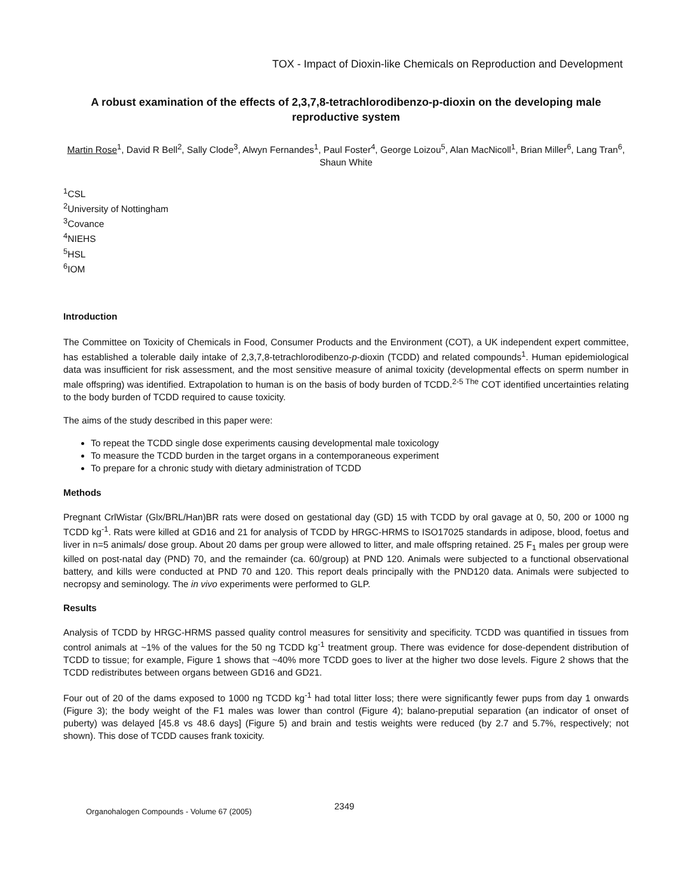TOX - Impact of Dioxin-like Chemicals on Reproduction and Development
A robust examination of the effects of 2,3,7,8-tetrachlorodibenzo-p-dioxin on the developing male reproductive system
Martin Rose<sup>1</sup>, David R Bell<sup>2</sup>, Sally Clode<sup>3</sup>, Alwyn Fernandes<sup>1</sup>, Paul Foster<sup>4</sup>, George Loizou<sup>5</sup>, Alan MacNicoll<sup>1</sup>, Brian Miller<sup>6</sup>, Lang Tran<sup>6</sup>, Shaun White
<sup>1</sup> CSL
<sup>2</sup> University of Nottingham
<sup>3</sup> Covance
<sup>4</sup> NIEHS
<sup>5</sup>HSL
<sup>6</sup> IOM
Introduction
The Committee on Toxicity of Chemicals in Food, Consumer Products and the Environment (COT), a UK independent expert committee, has established a tolerable daily intake of 2,3,7,8-tetrachlorodibenzo-p-dioxin (TCDD) and related compounds<sup>1</sup>. Human epidemiological data was insufficient for risk assessment, and the most sensitive measure of animal toxicity (developmental effects on sperm number in male offspring) was identified. Extrapolation to human is on the basis of body burden of TCDD.<sup>2-5 The</sup> COT identified uncertainties relating to the body burden of TCDD required to cause toxicity.
The aims of the study described in this paper were:
To repeat the TCDD single dose experiments causing developmental male toxicology
To measure the TCDD burden in the target organs in a contemporaneous experiment
To prepare for a chronic study with dietary administration of TCDD
Methods
Pregnant CrlWistar (Glx/BRL/Han)BR rats were dosed on gestational day (GD) 15 with TCDD by oral gavage at 0, 50, 200 or 1000 ng TCDD kg<sup>-1</sup>. Rats were killed at GD16 and 21 for analysis of TCDD by HRGC-HRMS to ISO17025 standards in adipose, blood, foetus and liver in n=5 animals/ dose group. About 20 dams per group were allowed to litter, and male offspring retained. 25 F<sub>1</sub> males per group were killed on post-natal day (PND) 70, and the remainder (ca. 60/group) at PND 120. Animals were subjected to a functional observational battery, and kills were conducted at PND 70 and 120. This report deals principally with the PND120 data. Animals were subjected to necropsy and seminology. The in vivo experiments were performed to GLP.
Results
Analysis of TCDD by HRGC-HRMS passed quality control measures for sensitivity and specificity. TCDD was quantified in tissues from control animals at ~1% of the values for the 50 ng TCDD kg<sup>-1</sup> treatment group. There was evidence for dose-dependent distribution of TCDD to tissue; for example, Figure 1 shows that ~40% more TCDD goes to liver at the higher two dose levels. Figure 2 shows that the TCDD redistributes between organs between GD16 and GD21.
Four out of 20 of the dams exposed to 1000 ng TCDD kg<sup>-1</sup> had total litter loss; there were significantly fewer pups from day 1 onwards (Figure 3); the body weight of the F1 males was lower than control (Figure 4); balano-preputial separation (an indicator of onset of puberty) was delayed [45.8 vs 48.6 days] (Figure 5) and brain and testis weights were reduced (by 2.7 and 5.7%, respectively; not shown). This dose of TCDD causes frank toxicity.
Organohalogen Compounds - Volume 67 (2005)
2349